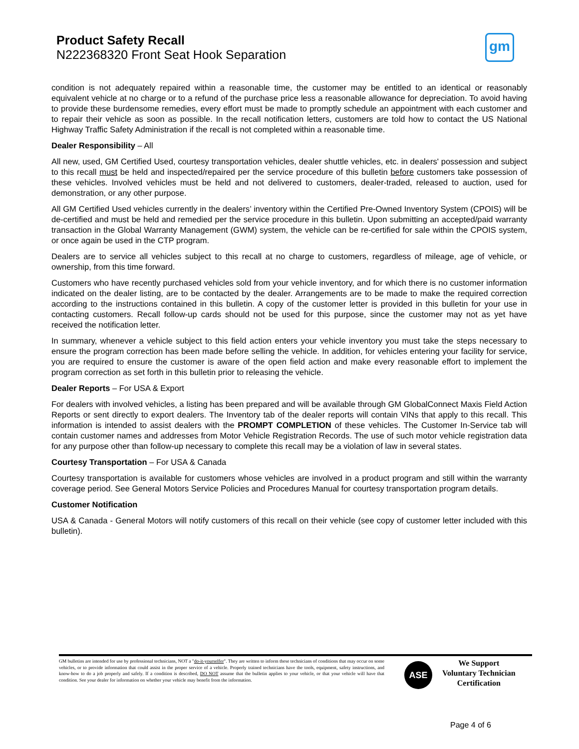Product Safety Recall
N222368320 Front Seat Hook Separation
gm
condition is not adequately repaired within a reasonable time, the customer may be entitled to an identical or reasonably equivalent vehicle at no charge or to a refund of the purchase price less a reasonable allowance for depreciation. To avoid having to provide these burdensome remedies, every effort must be made to promptly schedule an appointment with each customer and to repair their vehicle as soon as possible. In the recall notification letters, customers are told how to contact the US National Highway Traffic Safety Administration if the recall is not completed within a reasonable time.
Dealer Responsibility – All
All new, used, GM Certified Used, courtesy transportation vehicles, dealer shuttle vehicles, etc. in dealers' possession and subject to this recall must be held and inspected/repaired per the service procedure of this bulletin before customers take possession of these vehicles. Involved vehicles must be held and not delivered to customers, dealer-traded, released to auction, used for demonstration, or any other purpose.
All GM Certified Used vehicles currently in the dealers’ inventory within the Certified Pre-Owned Inventory System (CPOIS) will be de-certified and must be held and remedied per the service procedure in this bulletin. Upon submitting an accepted/paid warranty transaction in the Global Warranty Management (GWM) system, the vehicle can be re-certified for sale within the CPOIS system, or once again be used in the CTP program.
Dealers are to service all vehicles subject to this recall at no charge to customers, regardless of mileage, age of vehicle, or ownership, from this time forward.
Customers who have recently purchased vehicles sold from your vehicle inventory, and for which there is no customer information indicated on the dealer listing, are to be contacted by the dealer. Arrangements are to be made to make the required correction according to the instructions contained in this bulletin. A copy of the customer letter is provided in this bulletin for your use in contacting customers. Recall follow-up cards should not be used for this purpose, since the customer may not as yet have received the notification letter.
In summary, whenever a vehicle subject to this field action enters your vehicle inventory you must take the steps necessary to ensure the program correction has been made before selling the vehicle. In addition, for vehicles entering your facility for service, you are required to ensure the customer is aware of the open field action and make every reasonable effort to implement the program correction as set forth in this bulletin prior to releasing the vehicle.
Dealer Reports – For USA & Export
For dealers with involved vehicles, a listing has been prepared and will be available through GM GlobalConnect Maxis Field Action Reports or sent directly to export dealers. The Inventory tab of the dealer reports will contain VINs that apply to this recall. This information is intended to assist dealers with the PROMPT COMPLETION of these vehicles. The Customer In-Service tab will contain customer names and addresses from Motor Vehicle Registration Records. The use of such motor vehicle registration data for any purpose other than follow-up necessary to complete this recall may be a violation of law in several states.
Courtesy Transportation – For USA & Canada
Courtesy transportation is available for customers whose vehicles are involved in a product program and still within the warranty coverage period. See General Motors Service Policies and Procedures Manual for courtesy transportation program details.
Customer Notification
USA & Canada - General Motors will notify customers of this recall on their vehicle (see copy of customer letter included with this bulletin).
GM bulletins are intended for use by professional technicians, NOT a "do-it-yourselfer". They are written to inform these technicians of conditions that may occur on some vehicles, or to provide information that could assist in the proper service of a vehicle. Properly trained technicians have the tools, equipment, safety instructions, and know-how to do a job properly and safely. If a condition is described, DO NOT assume that the bulletin applies to your vehicle, or that your vehicle will have that condition. See your dealer for information on whether your vehicle may benefit from the information.
ASE
We Support
Voluntary Technician
Certification
Page 4 of 6